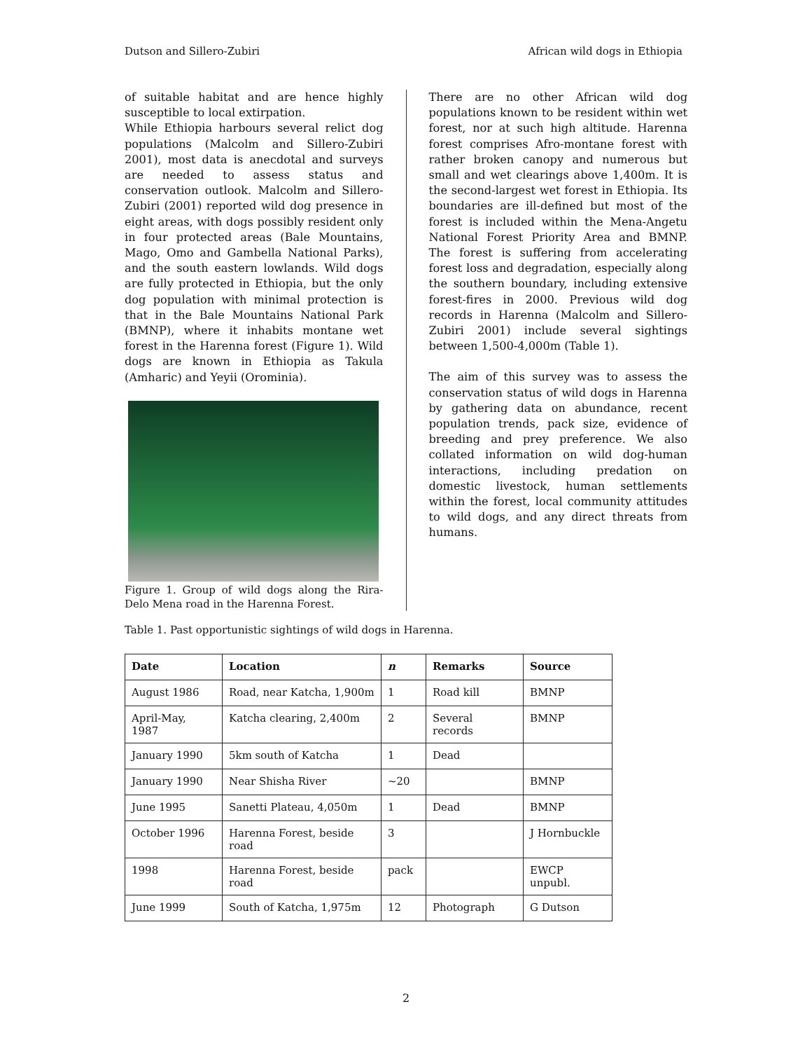Dutson and Sillero-Zubiri African wild dogs in Ethiopia
of suitable habitat and are hence highly susceptible to local extirpation.
While Ethiopia harbours several relict dog populations (Malcolm and Sillero-Zubiri 2001), most data is anecdotal and surveys are needed to assess status and conservation outlook. Malcolm and Sillero-Zubiri (2001) reported wild dog presence in eight areas, with dogs possibly resident only in four protected areas (Bale Mountains, Mago, Omo and Gambella National Parks), and the south eastern lowlands. Wild dogs are fully protected in Ethiopia, but the only dog population with minimal protection is that in the Bale Mountains National Park (BMNP), where it inhabits montane wet forest in the Harenna forest (Figure 1). Wild dogs are known in Ethiopia as Takula (Amharic) and Yeyii (Orominia).
Figure 1. Group of wild dogs along the Rira-Delo Mena road in the Harenna Forest.
There are no other African wild dog populations known to be resident within wet forest, nor at such high altitude. Harenna forest comprises Afro-montane forest with rather broken canopy and numerous but small and wet clearings above 1,400m. It is the second-largest wet forest in Ethiopia. Its boundaries are ill-defined but most of the forest is included within the Mena-Angetu National Forest Priority Area and BMNP. The forest is suffering from accelerating forest loss and degradation, especially along the southern boundary, including extensive forest-fires in 2000. Previous wild dog records in Harenna (Malcolm and Sillero-Zubiri 2001) include several sightings between 1,500-4,000m (Table 1).
The aim of this survey was to assess the conservation status of wild dogs in Harenna by gathering data on abundance, recent population trends, pack size, evidence of breeding and prey preference. We also collated information on wild dog-human interactions, including predation on domestic livestock, human settlements within the forest, local community attitudes to wild dogs, and any direct threats from humans.
Table 1. Past opportunistic sightings of wild dogs in Harenna.
| Date | Location | n | Remarks | Source |
| --- | --- | --- | --- | --- |
| August 1986 | Road, near Katcha, 1,900m | 1 | Road kill | BMNP |
| April-May, 1987 | Katcha clearing, 2,400m | 2 | Several records | BMNP |
| January 1990 | 5km south of Katcha | 1 | Dead | |
| January 1990 | Near Shisha River | ~20 | | BMNP |
| June 1995 | Sanetti Plateau, 4,050m | 1 | Dead | BMNP |
| October 1996 | Harenna Forest, beside road | 3 | | J Hornbuckle |
| 1998 | Harenna Forest, beside road | pack | | EWCP unpubl. |
| June 1999 | South of Katcha, 1,975m | 12 | Photograph | G Dutson |
2